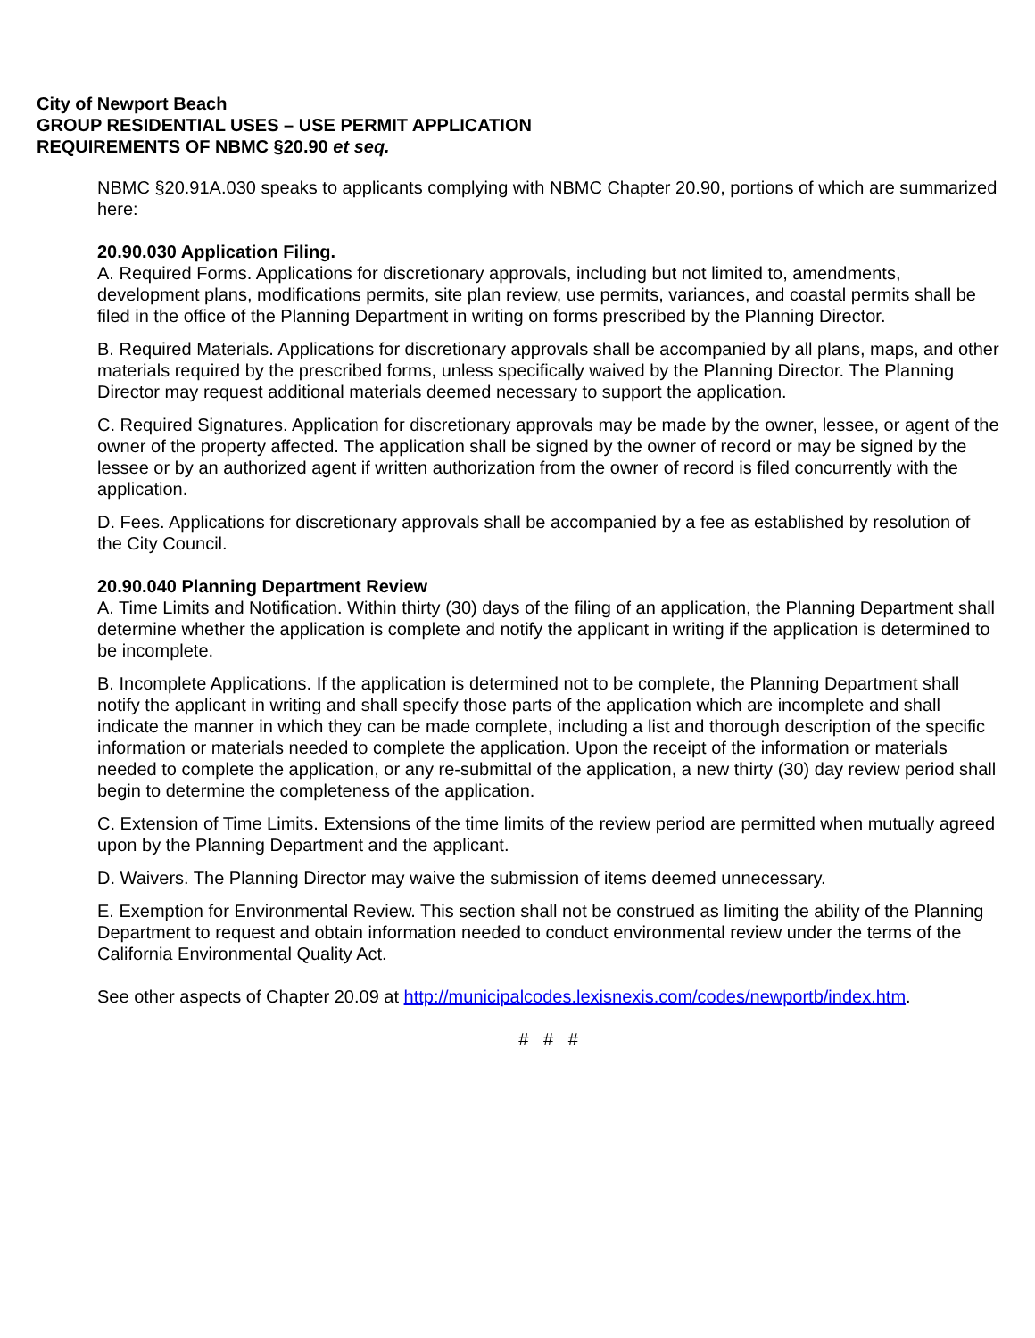City of Newport Beach
GROUP RESIDENTIAL USES – USE PERMIT APPLICATION
REQUIREMENTS OF NBMC §20.90 et seq.
NBMC §20.91A.030 speaks to applicants complying with NBMC Chapter 20.90, portions of which are summarized here:
20.90.030 Application Filing.
A. Required Forms. Applications for discretionary approvals, including but not limited to, amendments, development plans, modifications permits, site plan review, use permits, variances, and coastal permits shall be filed in the office of the Planning Department in writing on forms prescribed by the Planning Director.
B. Required Materials. Applications for discretionary approvals shall be accompanied by all plans, maps, and other materials required by the prescribed forms, unless specifically waived by the Planning Director. The Planning Director may request additional materials deemed necessary to support the application.
C. Required Signatures. Application for discretionary approvals may be made by the owner, lessee, or agent of the owner of the property affected. The application shall be signed by the owner of record or may be signed by the lessee or by an authorized agent if written authorization from the owner of record is filed concurrently with the application.
D. Fees. Applications for discretionary approvals shall be accompanied by a fee as established by resolution of the City Council.
20.90.040 Planning Department Review
A. Time Limits and Notification. Within thirty (30) days of the filing of an application, the Planning Department shall determine whether the application is complete and notify the applicant in writing if the application is determined to be incomplete.
B. Incomplete Applications. If the application is determined not to be complete, the Planning Department shall notify the applicant in writing and shall specify those parts of the application which are incomplete and shall indicate the manner in which they can be made complete, including a list and thorough description of the specific information or materials needed to complete the application. Upon the receipt of the information or materials needed to complete the application, or any re-submittal of the application, a new thirty (30) day review period shall begin to determine the completeness of the application.
C. Extension of Time Limits. Extensions of the time limits of the review period are permitted when mutually agreed upon by the Planning Department and the applicant.
D. Waivers. The Planning Director may waive the submission of items deemed unnecessary.
E. Exemption for Environmental Review. This section shall not be construed as limiting the ability of the Planning Department to request and obtain information needed to conduct environmental review under the terms of the California Environmental Quality Act.
See other aspects of Chapter 20.09 at http://municipalcodes.lexisnexis.com/codes/newportb/index.htm.
# # #